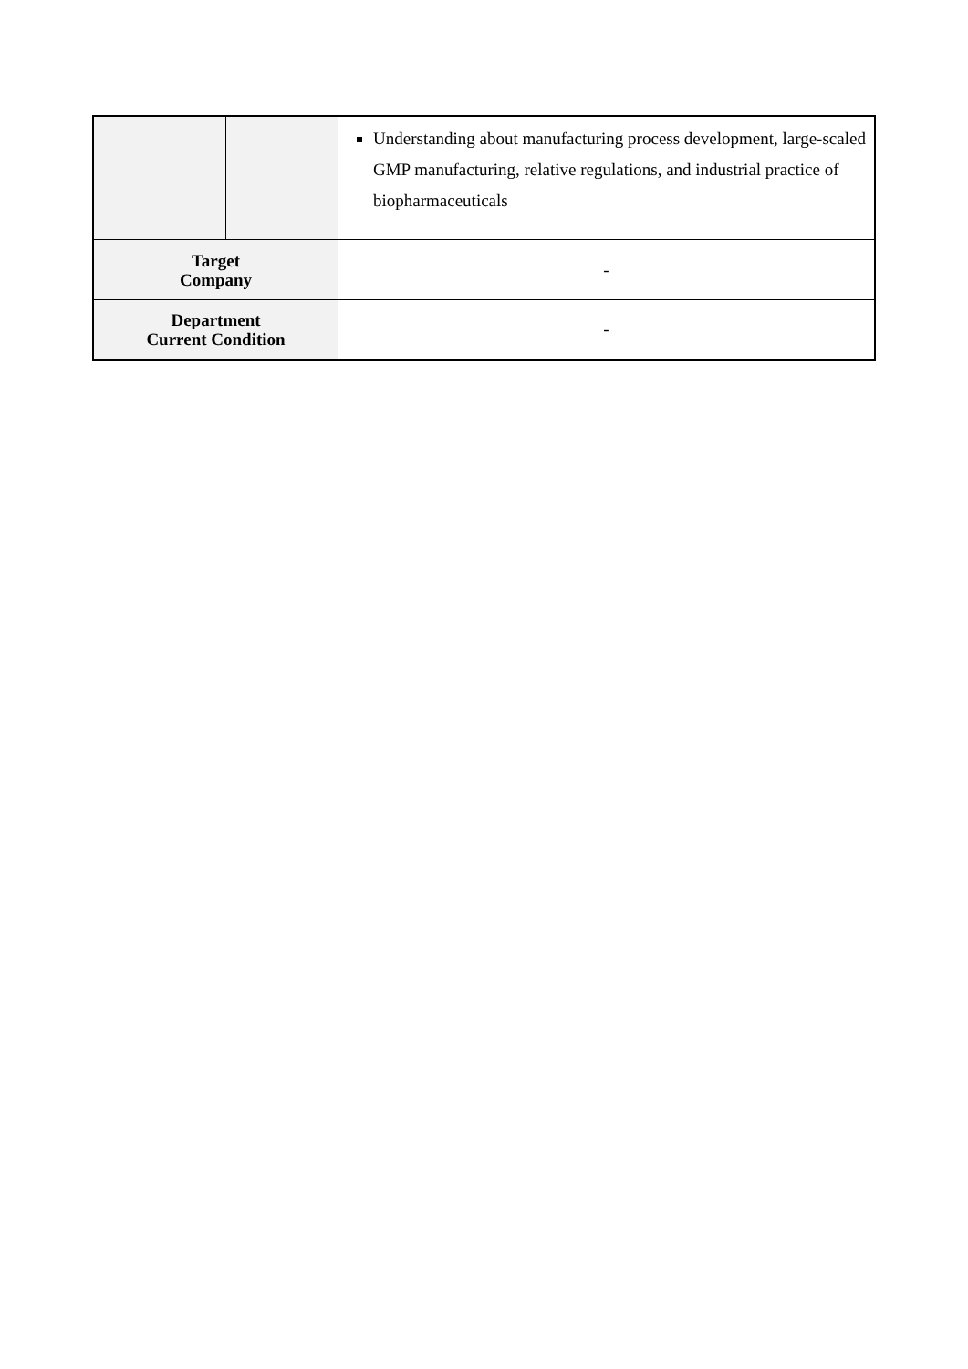| | | Understanding about manufacturing process development, large-scaled GMP manufacturing, relative regulations, and industrial practice of biopharmaceuticals |
| Target Company | | - |
| Department Current Condition | | - |